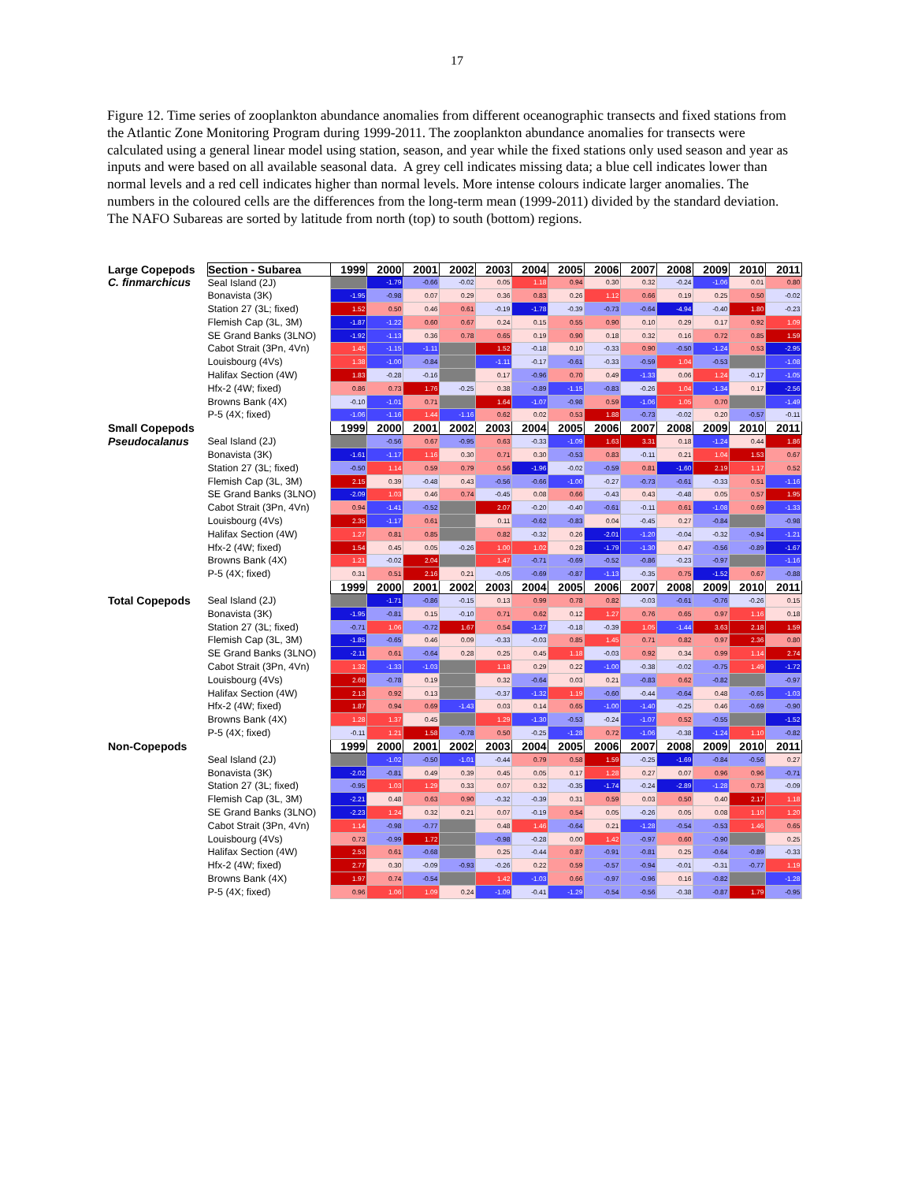17
Figure 12. Time series of zooplankton abundance anomalies from different oceanographic transects and fixed stations from the Atlantic Zone Monitoring Program during 1999-2011. The zooplankton abundance anomalies for transects were calculated using a general linear model using station, season, and year while the fixed stations only used season and year as inputs and were based on all available seasonal data. A grey cell indicates missing data; a blue cell indicates lower than normal levels and a red cell indicates higher than normal levels. More intense colours indicate larger anomalies. The numbers in the coloured cells are the differences from the long-term mean (1999-2011) divided by the standard deviation. The NAFO Subareas are sorted by latitude from north (top) to south (bottom) regions.
| Large Copepods | Section - Subarea | 1999 | 2000 | 2001 | 2002 | 2003 | 2004 | 2005 | 2006 | 2007 | 2008 | 2009 | 2010 | 2011 |
| C. finmarchicus | Seal Island (2J) | | -1.79 | -0.66 | -0.02 | 0.05 | 1.18 | 0.94 | 0.30 | 0.32 | -0.24 | -1.06 | 0.01 | 0.80 |
| | Bonavista (3K) | -1.95 | -0.98 | 0.07 | 0.29 | 0.36 | 0.83 | 0.26 | 1.12 | 0.66 | 0.19 | 0.25 | 0.50 | -0.02 |
| | Station 27 (3L; fixed) | 1.52 | 0.50 | 0.46 | 0.61 | -0.19 | -1.78 | -0.39 | -0.73 | -0.64 | -4.94 | -0.40 | 1.80 | -0.23 |
| | Flemish Cap (3L, 3M) | -1.87 | -1.22 | 0.60 | 0.67 | 0.24 | 0.15 | 0.55 | 0.90 | 0.10 | 0.29 | 0.17 | 0.92 | 1.09 |
| | SE Grand Banks (3LNO) | -1.92 | -1.13 | 0.36 | 0.78 | 0.65 | 0.19 | 0.90 | 0.18 | 0.32 | 0.16 | 0.72 | 0.85 | 1.59 |
| | Cabot Strait (3Pn, 4Vn) | 1.45 | -1.15 | -1.11 | | 1.52 | -0.18 | 0.10 | -0.33 | 0.90 | -0.50 | -1.24 | 0.53 | -2.95 |
| | Louisbourg (4Vs) | 1.38 | -1.00 | -0.84 | | -1.11 | -0.17 | -0.61 | -0.33 | -0.59 | 1.04 | -0.53 | | -1.08 |
| | Halifax Section (4W) | 1.83 | -0.28 | -0.16 | | 0.17 | -0.96 | 0.70 | 0.49 | -1.33 | 0.06 | 1.24 | -0.17 | -1.05 |
| | Hfx-2 (4W; fixed) | 0.86 | 0.73 | 1.76 | -0.25 | 0.38 | -0.89 | -1.15 | -0.83 | -0.26 | 1.04 | -1.34 | 0.17 | -2.56 |
| | Browns Bank (4X) | -0.10 | -1.01 | 0.71 | | 1.64 | -1.07 | -0.98 | 0.59 | -1.06 | 1.05 | 0.70 | | -1.49 |
| | P-5 (4X; fixed) | -1.06 | -1.16 | 1.44 | -1.16 | 0.62 | 0.02 | 0.53 | 1.88 | -0.73 | -0.02 | 0.20 | -0.57 | -0.11 |
| Small Copepods | | 1999 | 2000 | 2001 | 2002 | 2003 | 2004 | 2005 | 2006 | 2007 | 2008 | 2009 | 2010 | 2011 |
| Pseudocalanus | Seal Island (2J) | | -0.56 | 0.67 | -0.95 | 0.63 | -0.33 | -1.09 | 1.63 | 3.31 | 0.18 | -1.24 | 0.44 | 1.86 |
| | Bonavista (3K) | -1.61 | -1.17 | 1.16 | 0.30 | 0.71 | 0.30 | -0.53 | 0.83 | -0.11 | 0.21 | 1.04 | 1.53 | 0.67 |
| | Station 27 (3L; fixed) | -0.50 | 1.14 | 0.59 | 0.79 | 0.56 | -1.96 | -0.02 | -0.59 | 0.81 | -1.60 | 2.19 | 1.17 | 0.52 |
| | Flemish Cap (3L, 3M) | 2.15 | 0.39 | -0.48 | 0.43 | -0.56 | -0.66 | -1.00 | -0.27 | -0.73 | -0.61 | -0.33 | 0.51 | -1.16 |
| | SE Grand Banks (3LNO) | -2.09 | 1.03 | 0.46 | 0.74 | -0.45 | 0.08 | 0.66 | -0.43 | 0.43 | -0.48 | 0.05 | 0.57 | 1.95 |
| | Cabot Strait (3Pn, 4Vn) | 0.94 | -1.41 | -0.52 | | 2.07 | -0.20 | -0.40 | -0.61 | -0.11 | 0.61 | -1.08 | 0.69 | -1.33 |
| | Louisbourg (4Vs) | 2.35 | -1.17 | 0.61 | | 0.11 | -0.62 | -0.83 | 0.04 | -0.45 | 0.27 | -0.84 | | -0.98 |
| | Halifax Section (4W) | 1.27 | 0.81 | 0.85 | | 0.82 | -0.32 | 0.26 | -2.01 | -1.20 | -0.04 | -0.32 | -0.94 | -1.21 |
| | Hfx-2 (4W; fixed) | 1.54 | 0.45 | 0.05 | -0.26 | 1.00 | 1.02 | 0.28 | -1.79 | -1.30 | 0.47 | -0.56 | -0.89 | -1.67 |
| | Browns Bank (4X) | 1.21 | -0.02 | 2.04 | | 1.47 | -0.71 | -0.69 | -0.52 | -0.86 | -0.23 | -0.97 | | -1.16 |
| | P-5 (4X; fixed) | 0.31 | 0.51 | 2.16 | 0.21 | -0.05 | -0.69 | -0.87 | -1.13 | -0.35 | 0.75 | -1.52 | 0.67 | -0.88 |
| | | 1999 | 2000 | 2001 | 2002 | 2003 | 2004 | 2005 | 2006 | 2007 | 2008 | 2009 | 2010 | 2011 |
| Total Copepods | Seal Island (2J) | | -1.71 | -0.86 | -0.15 | 0.13 | 0.99 | 0.78 | 0.82 | -0.03 | -0.61 | -0.76 | -0.26 | 0.15 |
| | Bonavista (3K) | -1.95 | -0.81 | 0.15 | -0.10 | 0.71 | 0.62 | 0.12 | 1.27 | 0.76 | 0.65 | 0.97 | 1.16 | 0.18 |
| | Station 27 (3L; fixed) | -0.71 | 1.06 | -0.72 | 1.67 | 0.54 | -1.27 | -0.18 | -0.39 | 1.05 | -1.44 | 3.63 | 2.18 | 1.59 |
| | Flemish Cap (3L, 3M) | -1.85 | -0.65 | 0.46 | 0.09 | -0.33 | -0.03 | 0.85 | 1.45 | 0.71 | 0.82 | 0.97 | 2.36 | 0.80 |
| | SE Grand Banks (3LNO) | -2.11 | 0.61 | -0.64 | 0.28 | 0.25 | 0.45 | 1.18 | -0.03 | 0.92 | 0.34 | 0.99 | 1.14 | 2.74 |
| | Cabot Strait (3Pn, 4Vn) | 1.32 | -1.33 | -1.03 | | 1.18 | 0.29 | 0.22 | -1.00 | -0.38 | -0.02 | -0.75 | 1.49 | -1.72 |
| | Louisbourg (4Vs) | 2.68 | -0.78 | 0.19 | | 0.32 | -0.64 | 0.03 | 0.21 | -0.83 | 0.62 | -0.82 | | -0.97 |
| | Halifax Section (4W) | 2.13 | 0.92 | 0.13 | | -0.37 | -1.32 | 1.19 | -0.60 | -0.44 | -0.64 | 0.48 | -0.65 | -1.03 |
| | Hfx-2 (4W; fixed) | 1.87 | 0.94 | 0.69 | -1.43 | 0.03 | 0.14 | 0.65 | -1.00 | -1.40 | -0.25 | 0.46 | -0.69 | -0.90 |
| | Browns Bank (4X) | 1.28 | 1.37 | 0.45 | | 1.29 | -1.30 | -0.53 | -0.24 | -1.07 | 0.52 | -0.55 | | -1.52 |
| | P-5 (4X; fixed) | -0.11 | 1.21 | 1.58 | -0.78 | 0.50 | -0.25 | -1.28 | 0.72 | -1.06 | -0.38 | -1.24 | 1.10 | -0.82 |
| Non-Copepods | | 1999 | 2000 | 2001 | 2002 | 2003 | 2004 | 2005 | 2006 | 2007 | 2008 | 2009 | 2010 | 2011 |
| | Seal Island (2J) | | -1.02 | -0.50 | -1.01 | -0.44 | 0.79 | 0.58 | 1.59 | -0.25 | -1.69 | -0.84 | -0.56 | 0.27 |
| | Bonavista (3K) | -2.02 | -0.81 | 0.49 | 0.39 | 0.45 | 0.05 | 0.17 | 1.28 | 0.27 | 0.07 | 0.96 | 0.96 | -0.71 |
| | Station 27 (3L; fixed) | -0.95 | 1.03 | 1.29 | 0.33 | 0.07 | 0.32 | -0.35 | -1.74 | -0.24 | -2.89 | -1.28 | 0.73 | -0.09 |
| | Flemish Cap (3L, 3M) | -2.21 | 0.48 | 0.63 | 0.90 | -0.32 | -0.39 | 0.31 | 0.59 | 0.03 | 0.50 | 0.40 | 2.17 | 1.18 |
| | SE Grand Banks (3LNO) | -2.23 | 1.24 | 0.32 | 0.21 | 0.07 | -0.19 | 0.54 | 0.05 | -0.26 | 0.05 | 0.08 | 1.10 | 1.20 |
| | Cabot Strait (3Pn, 4Vn) | 1.14 | -0.98 | -0.77 | | 0.48 | 1.46 | -0.64 | 0.21 | -1.28 | -0.54 | -0.53 | 1.46 | 0.65 |
| | Louisbourg (4Vs) | 0.73 | -0.99 | 1.72 | | -0.98 | -0.28 | 0.00 | 1.42 | -0.97 | 0.60 | -0.90 | | 0.25 |
| | Halifax Section (4W) | 2.53 | 0.61 | -0.68 | | 0.25 | -0.44 | 0.87 | -0.91 | -0.81 | 0.25 | -0.64 | -0.89 | -0.33 |
| | Hfx-2 (4W; fixed) | 2.77 | 0.30 | -0.09 | -0.93 | -0.26 | 0.22 | 0.59 | -0.57 | -0.94 | -0.01 | -0.31 | -0.77 | 1.19 |
| | Browns Bank (4X) | 1.97 | 0.74 | -0.54 | | 1.42 | -1.03 | 0.66 | -0.97 | -0.96 | 0.16 | -0.82 | | -1.28 |
| | P-5 (4X; fixed) | 0.96 | 1.06 | 1.09 | 0.24 | -1.09 | -0.41 | -1.29 | -0.54 | -0.56 | -0.38 | -0.87 | 1.79 | -0.95 |